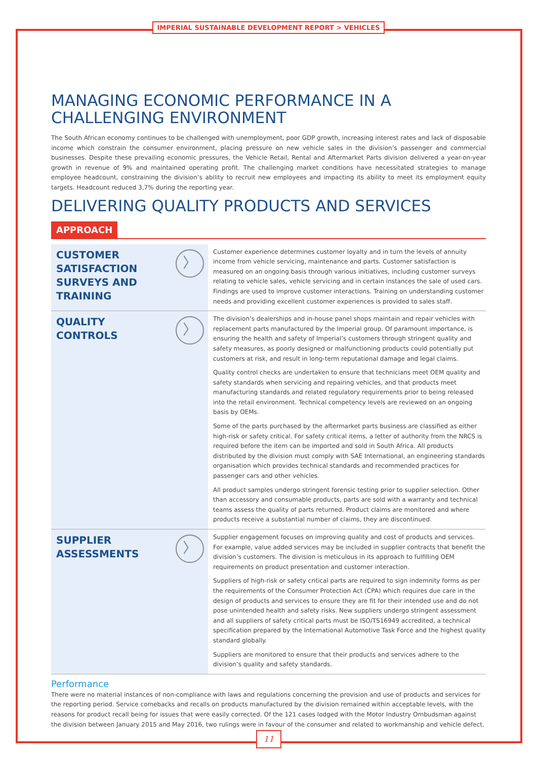IMPERIAL SUSTAINABLE DEVELOPMENT REPORT > VEHICLES
MANAGING ECONOMIC PERFORMANCE IN A CHALLENGING ENVIRONMENT
The South African economy continues to be challenged with unemployment, poor GDP growth, increasing interest rates and lack of disposable income which constrain the consumer environment, placing pressure on new vehicle sales in the division’s passenger and commercial businesses. Despite these prevailing economic pressures, the Vehicle Retail, Rental and Aftermarket Parts division delivered a year-on-year growth in revenue of 9% and maintained operating profit. The challenging market conditions have necessitated strategies to manage employee headcount, constraining the division’s ability to recruit new employees and impacting its ability to meet its employment equity targets. Headcount reduced 3,7% during the reporting year.
DELIVERING QUALITY PRODUCTS AND SERVICES
APPROACH
| CUSTOMER SATISFACTION SURVEYS AND TRAINING 〉 | Customer experience determines customer loyalty and in turn the levels of annuity income from vehicle servicing, maintenance and parts. Customer satisfaction is measured on an ongoing basis through various initiatives, including customer surveys relating to vehicle sales, vehicle servicing and in certain instances the sale of used cars. Findings are used to improve customer interactions. Training on understanding customer needs and providing excellent customer experiences is provided to sales staff. |
| QUALITY CONTROLS 〉 | The division’s dealerships and in-house panel shops maintain and repair vehicles with replacement parts manufactured by the Imperial group. Of paramount importance, is ensuring the health and safety of Imperial’s customers through stringent quality and safety measures, as poorly designed or malfunctioning products could potentially put customers at risk, and result in long-term reputational damage and legal claims. Quality control checks are undertaken to ensure that technicians meet OEM quality and safety standards when servicing and repairing vehicles, and that products meet manufacturing standards and related regulatory requirements prior to being released into the retail environment. Technical competency levels are reviewed on an ongoing basis by OEMs. Some of the parts purchased by the aftermarket parts business are classified as either high-risk or safety critical. For safety critical items, a letter of authority from the NRCS is required before the item can be imported and sold in South Africa. All products distributed by the division must comply with SAE International, an engineering standards organisation which provides technical standards and recommended practices for passenger cars and other vehicles. All product samples undergo stringent forensic testing prior to supplier selection. Other than accessory and consumable products, parts are sold with a warranty and technical teams assess the quality of parts returned. Product claims are monitored and where products receive a substantial number of claims, they are discontinued. |
| SUPPLIER ASSESSMENTS 〉 | Supplier engagement focuses on improving quality and cost of products and services. For example, value added services may be included in supplier contracts that benefit the division’s customers. The division is meticulous in its approach to fulfilling OEM requirements on product presentation and customer interaction. Suppliers of high-risk or safety critical parts are required to sign indemnity forms as per the requirements of the Consumer Protection Act (CPA) which requires due care in the design of products and services to ensure they are fit for their intended use and do not pose unintended health and safety risks. New suppliers undergo stringent assessment and all suppliers of safety critical parts must be ISO/TS16949 accredited, a technical specification prepared by the International Automotive Task Force and the highest quality standard globally. Suppliers are monitored to ensure that their products and services adhere to the division’s quality and safety standards. |
Performance
There were no material instances of non-compliance with laws and regulations concerning the provision and use of products and services for the reporting period. Service comebacks and recalls on products manufactured by the division remained within acceptable levels, with the reasons for product recall being for issues that were easily corrected. Of the 121 cases lodged with the Motor Industry Ombudsman against the division between January 2015 and May 2016, two rulings were in favour of the consumer and related to workmanship and vehicle defect.
11